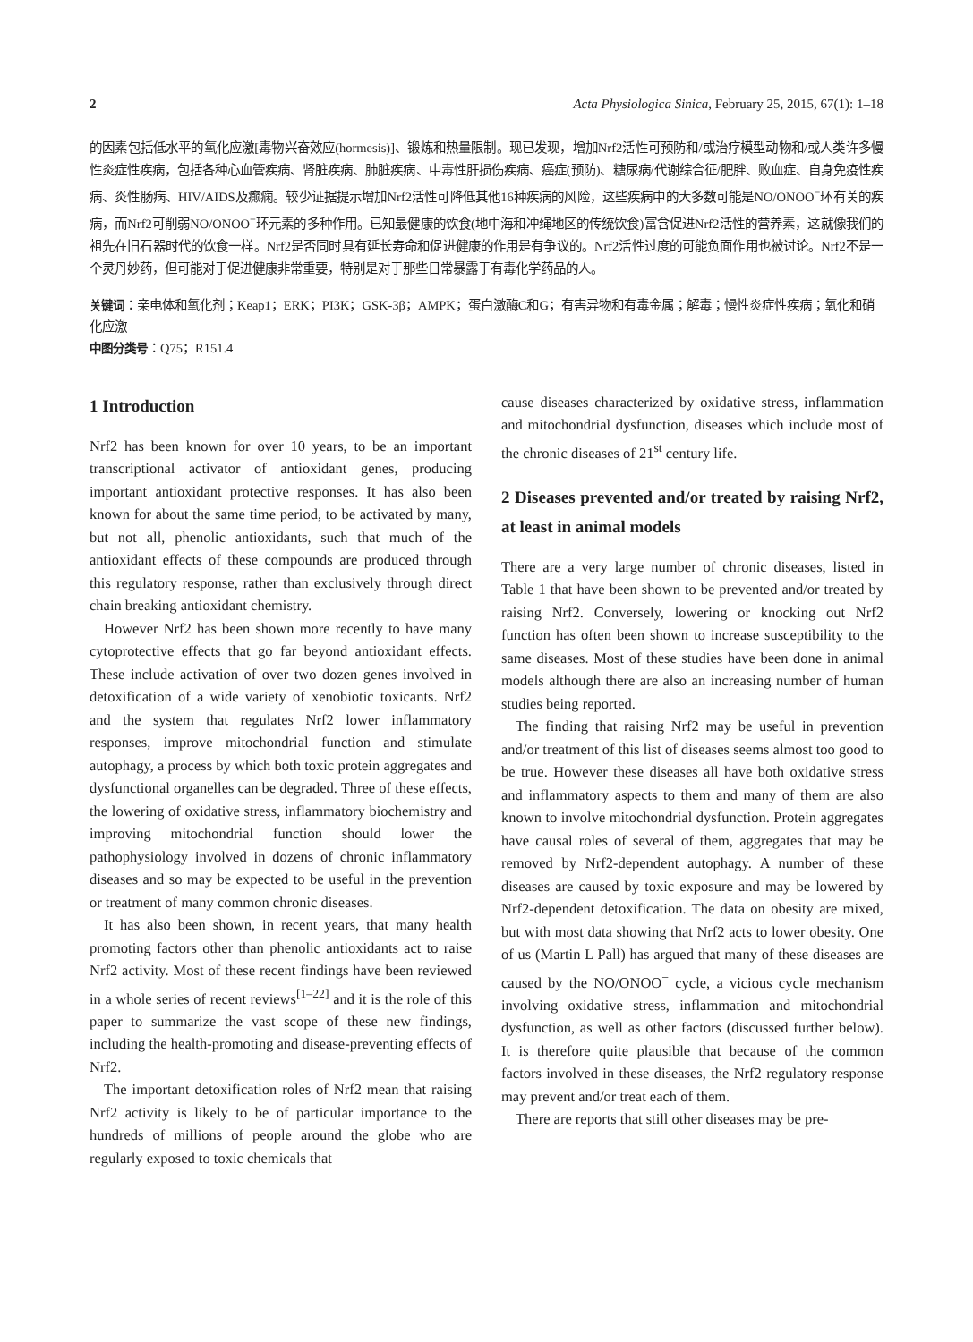2 Acta Physiologica Sinica, February 25, 2015, 67(1): 1–18
的因素包括低水平的氧化应激[毒物兴奋效应(hormesis)]、锻炼和热量限制。现已发现，增加Nrf2活性可预防和/或治疗模型动物和/或人类许多慢性炎症性疾病，包括各种心血管疾病、肾脏疾病、肺脏疾病、中毒性肝损伤疾病、癌症(预防)、糖尿病/代谢综合征/肥胖、败血症、自身免疫性疾病、炎性肠病、HIV/AIDS及癫痫。较少证据提示增加Nrf2活性可降低其他16种疾病的风险，这些疾病中的大多数可能是NO/ONOO<sup>−</sup>环有关的疾病，而Nrf2可削弱NO/ONOO<sup>−</sup>环元素的多种作用。已知最健康的饮食(地中海和冲绳地区的传统饮食)富含促进Nrf2活性的营养素，这就像我们的祖先在旧石器时代的饮食一样。Nrf2是否同时具有延长寿命和促进健康的作用是有争议的。Nrf2活性过度的可能负面作用也被讨论。Nrf2不是一个灵丹妙药，但可能对于促进健康非常重要，特别是对于那些日常暴露于有毒化学药品的人。
关键词：亲电体和氧化剂；Keap1；ERK；PI3K；GSK-3β；AMPK；蛋白激酶C和G；有害异物和有毒金属；解毒；慢性炎症性疾病；氧化和硝化应激
中图分类号：Q75；R151.4
1 Introduction
Nrf2 has been known for over 10 years, to be an important transcriptional activator of antioxidant genes, producing important antioxidant protective responses. It has also been known for about the same time period, to be activated by many, but not all, phenolic antioxidants, such that much of the antioxidant effects of these compounds are produced through this regulatory response, rather than exclusively through direct chain breaking antioxidant chemistry.
However Nrf2 has been shown more recently to have many cytoprotective effects that go far beyond antioxidant effects. These include activation of over two dozen genes involved in detoxification of a wide variety of xenobiotic toxicants. Nrf2 and the system that regulates Nrf2 lower inflammatory responses, improve mitochondrial function and stimulate autophagy, a process by which both toxic protein aggregates and dysfunctional organelles can be degraded. Three of these effects, the lowering of oxidative stress, inflammatory biochemistry and improving mitochondrial function should lower the pathophysiology involved in dozens of chronic inflammatory diseases and so may be expected to be useful in the prevention or treatment of many common chronic diseases.
It has also been shown, in recent years, that many health promoting factors other than phenolic antioxidants act to raise Nrf2 activity. Most of these recent findings have been reviewed in a whole series of recent reviews<sup>[1–22]</sup> and it is the role of this paper to summarize the vast scope of these new findings, including the health-promoting and disease-preventing effects of Nrf2.
The important detoxification roles of Nrf2 mean that raising Nrf2 activity is likely to be of particular importance to the hundreds of millions of people around the globe who are regularly exposed to toxic chemicals that
cause diseases characterized by oxidative stress, inflammation and mitochondrial dysfunction, diseases which include most of the chronic diseases of 21<sup>st</sup> century life.
2 Diseases prevented and/or treated by raising Nrf2, at least in animal models
There are a very large number of chronic diseases, listed in Table 1 that have been shown to be prevented and/or treated by raising Nrf2. Conversely, lowering or knocking out Nrf2 function has often been shown to increase susceptibility to the same diseases. Most of these studies have been done in animal models although there are also an increasing number of human studies being reported.
The finding that raising Nrf2 may be useful in prevention and/or treatment of this list of diseases seems almost too good to be true. However these diseases all have both oxidative stress and inflammatory aspects to them and many of them are also known to involve mitochondrial dysfunction. Protein aggregates have causal roles of several of them, aggregates that may be removed by Nrf2-dependent autophagy. A number of these diseases are caused by toxic exposure and may be lowered by Nrf2-dependent detoxification. The data on obesity are mixed, but with most data showing that Nrf2 acts to lower obesity. One of us (Martin L Pall) has argued that many of these diseases are caused by the NO/ONOO<sup>−</sup> cycle, a vicious cycle mechanism involving oxidative stress, inflammation and mitochondrial dysfunction, as well as other factors (discussed further below). It is therefore quite plausible that because of the common factors involved in these diseases, the Nrf2 regulatory response may prevent and/or treat each of them.
There are reports that still other diseases may be pre-